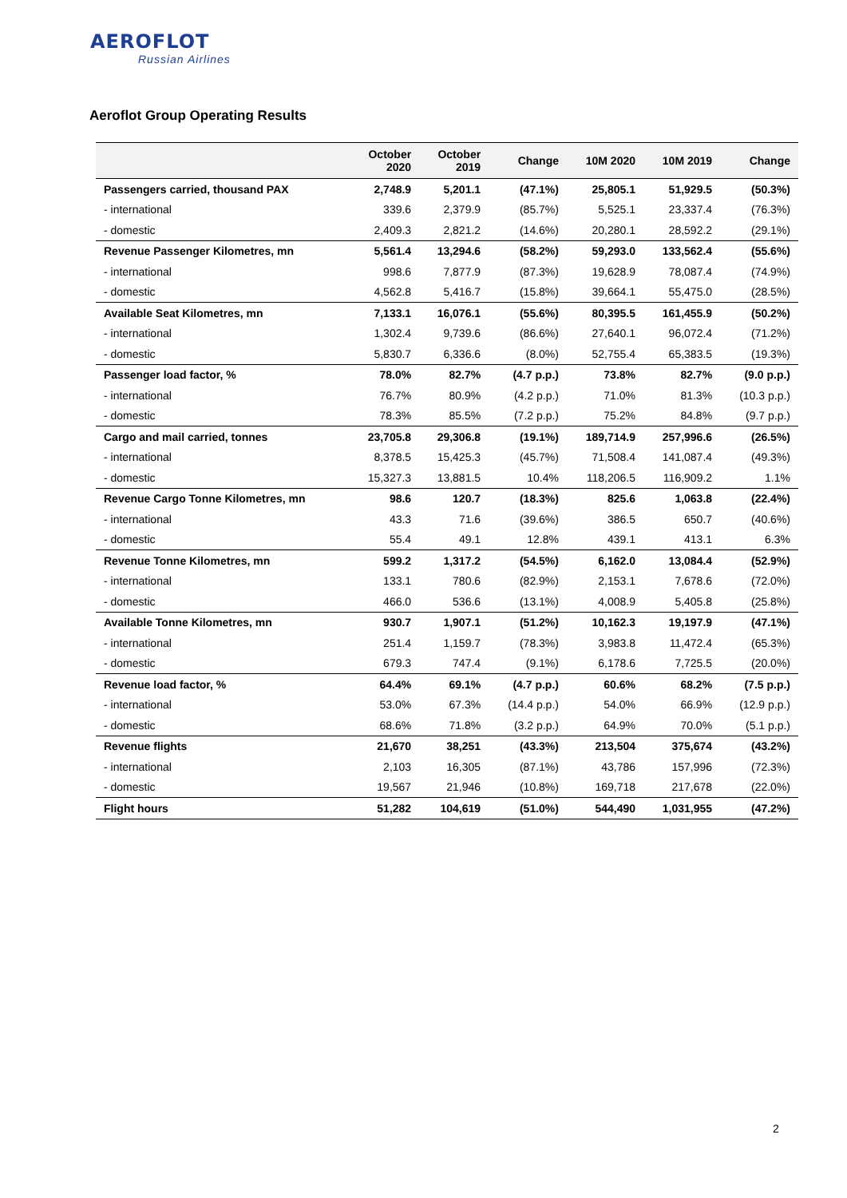AEROFLOT
Russian Airlines
Aeroflot Group Operating Results
| | October 2020 | October 2019 | Change | 10M 2020 | 10M 2019 | Change |
| --- | --- | --- | --- | --- | --- | --- |
| Passengers carried, thousand PAX | 2,748.9 | 5,201.1 | (47.1%) | 25,805.1 | 51,929.5 | (50.3%) |
| - international | 339.6 | 2,379.9 | (85.7%) | 5,525.1 | 23,337.4 | (76.3%) |
| - domestic | 2,409.3 | 2,821.2 | (14.6%) | 20,280.1 | 28,592.2 | (29.1%) |
| Revenue Passenger Kilometres, mn | 5,561.4 | 13,294.6 | (58.2%) | 59,293.0 | 133,562.4 | (55.6%) |
| - international | 998.6 | 7,877.9 | (87.3%) | 19,628.9 | 78,087.4 | (74.9%) |
| - domestic | 4,562.8 | 5,416.7 | (15.8%) | 39,664.1 | 55,475.0 | (28.5%) |
| Available Seat Kilometres, mn | 7,133.1 | 16,076.1 | (55.6%) | 80,395.5 | 161,455.9 | (50.2%) |
| - international | 1,302.4 | 9,739.6 | (86.6%) | 27,640.1 | 96,072.4 | (71.2%) |
| - domestic | 5,830.7 | 6,336.6 | (8.0%) | 52,755.4 | 65,383.5 | (19.3%) |
| Passenger load factor, % | 78.0% | 82.7% | (4.7 p.p.) | 73.8% | 82.7% | (9.0 p.p.) |
| - international | 76.7% | 80.9% | (4.2 p.p.) | 71.0% | 81.3% | (10.3 p.p.) |
| - domestic | 78.3% | 85.5% | (7.2 p.p.) | 75.2% | 84.8% | (9.7 p.p.) |
| Cargo and mail carried, tonnes | 23,705.8 | 29,306.8 | (19.1%) | 189,714.9 | 257,996.6 | (26.5%) |
| - international | 8,378.5 | 15,425.3 | (45.7%) | 71,508.4 | 141,087.4 | (49.3%) |
| - domestic | 15,327.3 | 13,881.5 | 10.4% | 118,206.5 | 116,909.2 | 1.1% |
| Revenue Cargo Tonne Kilometres, mn | 98.6 | 120.7 | (18.3%) | 825.6 | 1,063.8 | (22.4%) |
| - international | 43.3 | 71.6 | (39.6%) | 386.5 | 650.7 | (40.6%) |
| - domestic | 55.4 | 49.1 | 12.8% | 439.1 | 413.1 | 6.3% |
| Revenue Tonne Kilometres, mn | 599.2 | 1,317.2 | (54.5%) | 6,162.0 | 13,084.4 | (52.9%) |
| - international | 133.1 | 780.6 | (82.9%) | 2,153.1 | 7,678.6 | (72.0%) |
| - domestic | 466.0 | 536.6 | (13.1%) | 4,008.9 | 5,405.8 | (25.8%) |
| Available Tonne Kilometres, mn | 930.7 | 1,907.1 | (51.2%) | 10,162.3 | 19,197.9 | (47.1%) |
| - international | 251.4 | 1,159.7 | (78.3%) | 3,983.8 | 11,472.4 | (65.3%) |
| - domestic | 679.3 | 747.4 | (9.1%) | 6,178.6 | 7,725.5 | (20.0%) |
| Revenue load factor, % | 64.4% | 69.1% | (4.7 p.p.) | 60.6% | 68.2% | (7.5 p.p.) |
| - international | 53.0% | 67.3% | (14.4 p.p.) | 54.0% | 66.9% | (12.9 p.p.) |
| - domestic | 68.6% | 71.8% | (3.2 p.p.) | 64.9% | 70.0% | (5.1 p.p.) |
| Revenue flights | 21,670 | 38,251 | (43.3%) | 213,504 | 375,674 | (43.2%) |
| - international | 2,103 | 16,305 | (87.1%) | 43,786 | 157,996 | (72.3%) |
| - domestic | 19,567 | 21,946 | (10.8%) | 169,718 | 217,678 | (22.0%) |
| Flight hours | 51,282 | 104,619 | (51.0%) | 544,490 | 1,031,955 | (47.2%) |
2